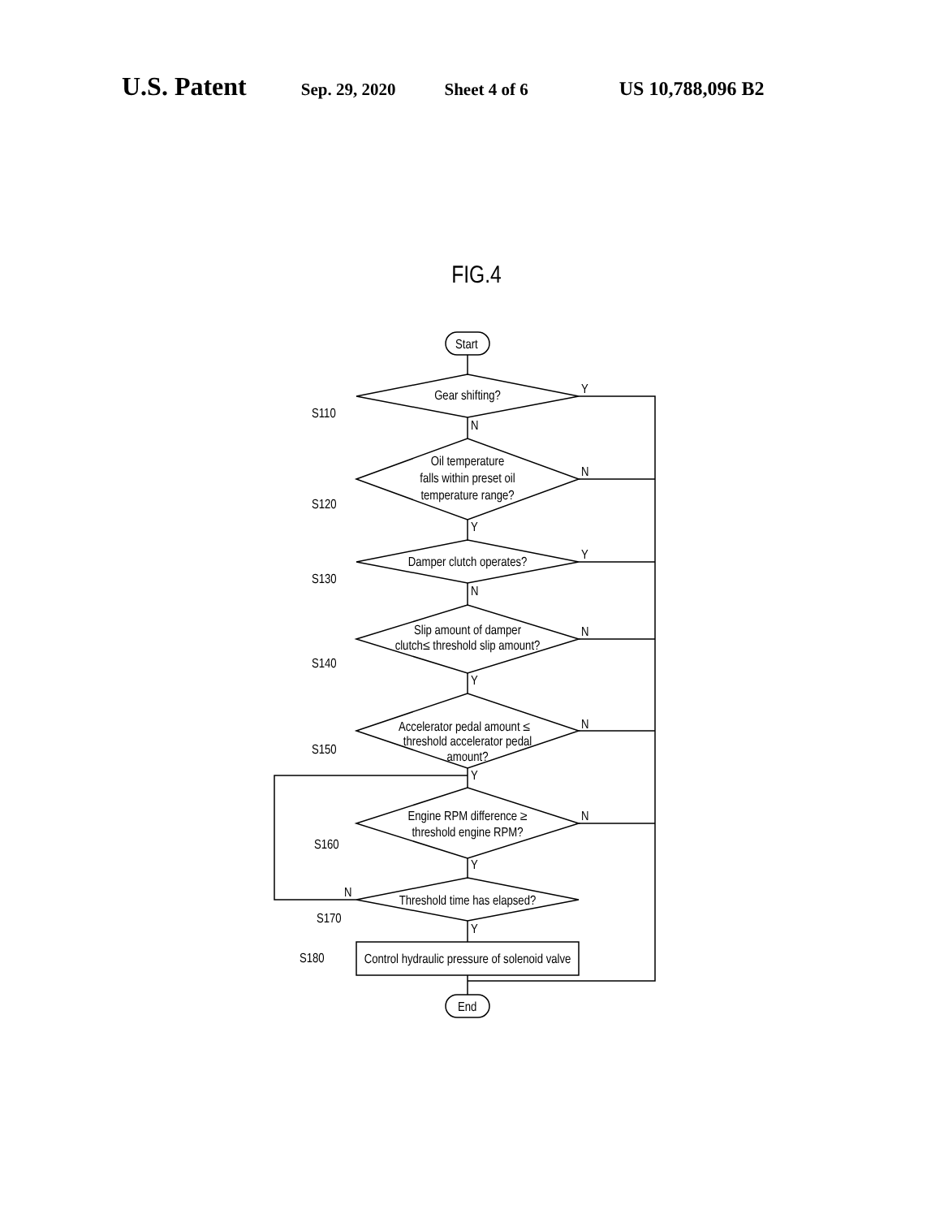U.S. Patent Sep. 29, 2020 Sheet 4 of 6 US 10,788,096 B2
FIG.4
Start
End
Gear shifting?
Oil temperature
falls within preset oil
temperature range?
Damper clutch operates?
Slip amount of damper
clutch≤ threshold slip amount?
Accelerator pedal amount ≤
threshold accelerator pedal
amount?
Engine RPM difference ≥
threshold engine RPM?
Threshold time has elapsed?
Control hydraulic pressure of solenoid valve
S110
S120
S130
S140
S150
S160
S170
S180
Y
N
N
Y
Y
N
N
Y
N
Y
N
Y
N
Y